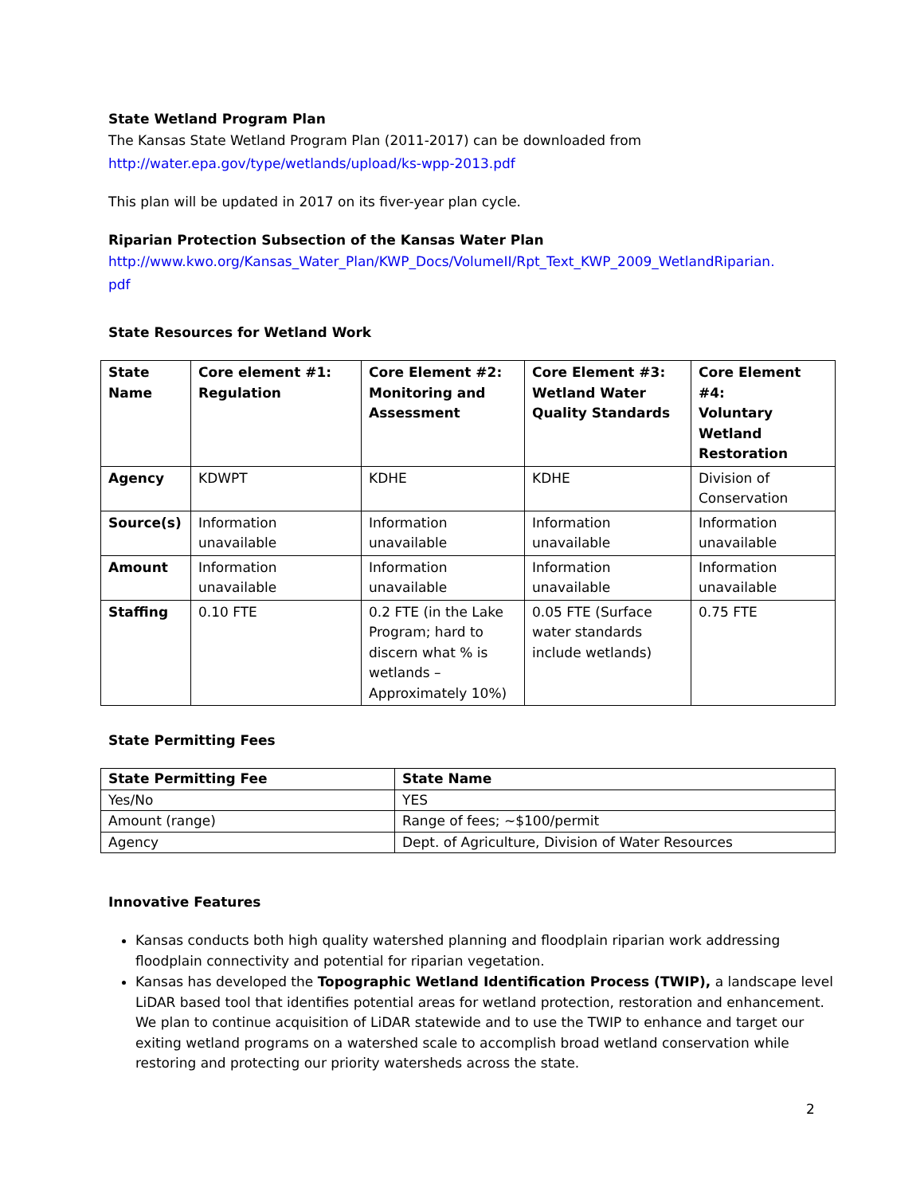State Wetland Program Plan
The Kansas State Wetland Program Plan (2011-2017) can be downloaded from
http://water.epa.gov/type/wetlands/upload/ks-wpp-2013.pdf
This plan will be updated in 2017 on its fiver-year plan cycle.
Riparian Protection Subsection of the Kansas Water Plan
http://www.kwo.org/Kansas_Water_Plan/KWP_Docs/VolumeII/Rpt_Text_KWP_2009_WetlandRiparian.
pdf
State Resources for Wetland Work
| State Name | Core element #1: Regulation | Core Element #2: Monitoring and Assessment | Core Element #3: Wetland Water Quality Standards | Core Element #4: Voluntary Wetland Restoration |
| --- | --- | --- | --- | --- |
| Agency | KDWPT | KDHE | KDHE | Division of Conservation |
| Source(s) | Information unavailable | Information unavailable | Information unavailable | Information unavailable |
| Amount | Information unavailable | Information unavailable | Information unavailable | Information unavailable |
| Staffing | 0.10 FTE | 0.2 FTE (in the Lake Program; hard to discern what % is wetlands – Approximately 10%) | 0.05 FTE (Surface water standards include wetlands) | 0.75 FTE |
State Permitting Fees
| State Permitting Fee | State Name |
| --- | --- |
| Yes/No | YES |
| Amount (range) | Range of fees; ~$100/permit |
| Agency | Dept. of Agriculture, Division of Water Resources |
Innovative Features
Kansas conducts both high quality watershed planning and floodplain riparian work addressing floodplain connectivity and potential for riparian vegetation.
Kansas has developed the Topographic Wetland Identification Process (TWIP), a landscape level LiDAR based tool that identifies potential areas for wetland protection, restoration and enhancement. We plan to continue acquisition of LiDAR statewide and to use the TWIP to enhance and target our exiting wetland programs on a watershed scale to accomplish broad wetland conservation while restoring and protecting our priority watersheds across the state.
2